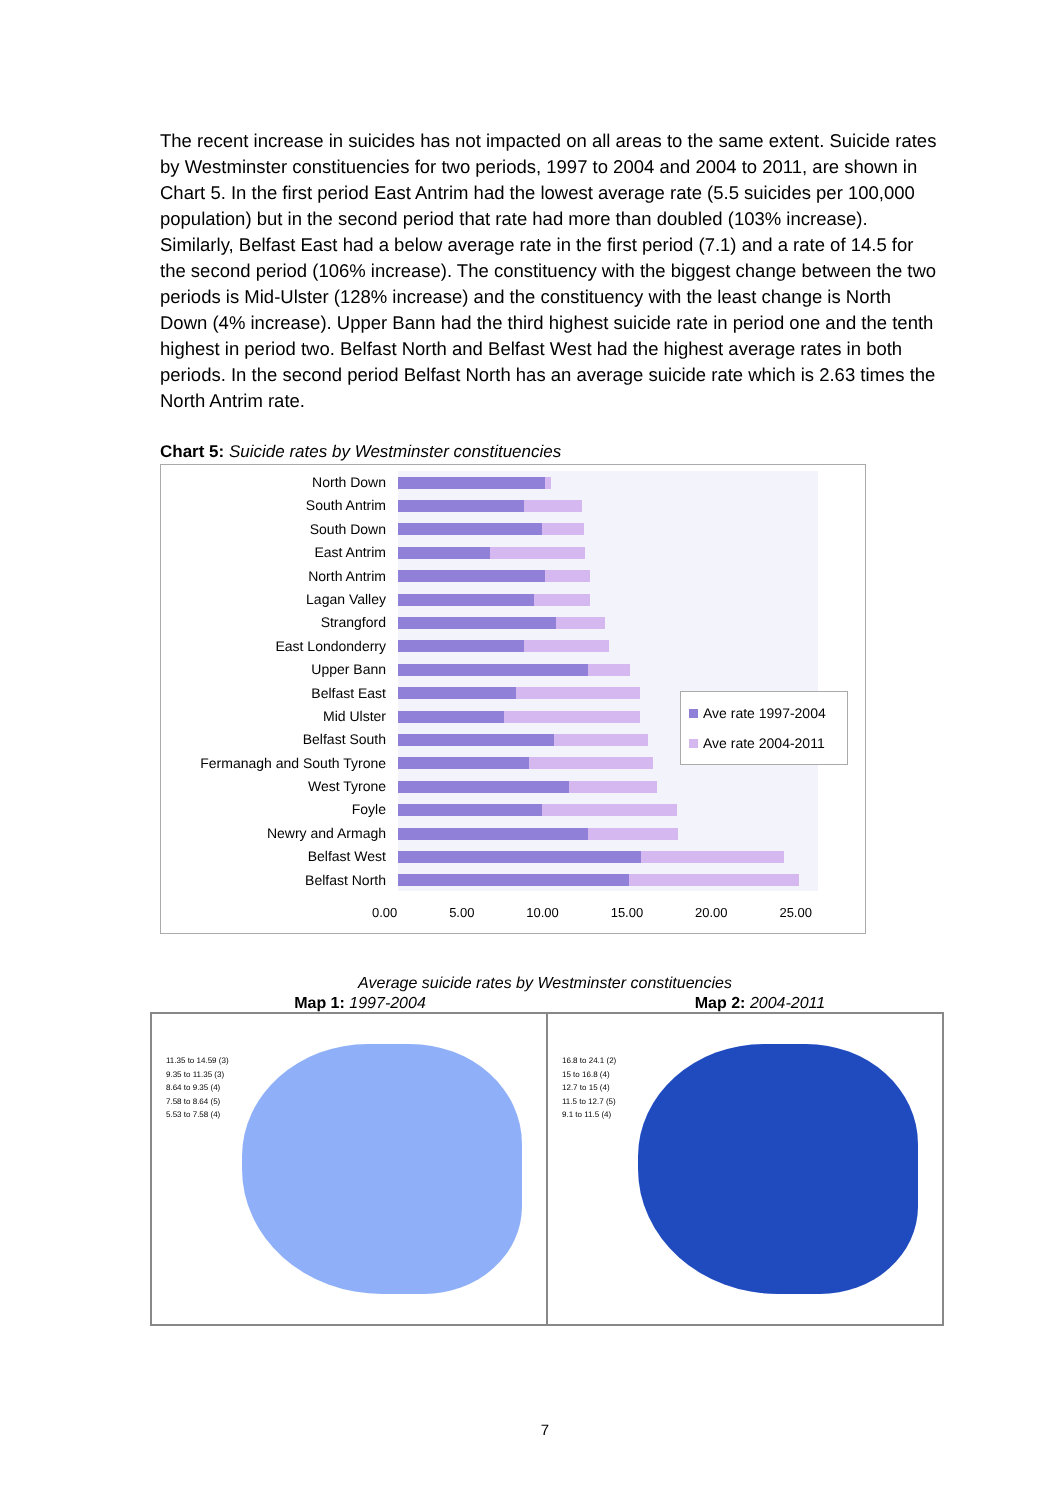The recent increase in suicides has not impacted on all areas to the same extent. Suicide rates by Westminster constituencies for two periods, 1997 to 2004 and 2004 to 2011, are shown in Chart 5. In the first period East Antrim had the lowest average rate (5.5 suicides per 100,000 population) but in the second period that rate had more than doubled (103% increase). Similarly, Belfast East had a below average rate in the first period (7.1) and a rate of 14.5 for the second period (106% increase). The constituency with the biggest change between the two periods is Mid-Ulster (128% increase) and the constituency with the least change is North Down (4% increase). Upper Bann had the third highest suicide rate in period one and the tenth highest in period two. Belfast North and Belfast West had the highest average rates in both periods. In the second period Belfast North has an average suicide rate which is 2.63 times the North Antrim rate.
Chart 5: Suicide rates by Westminster constituencies
North Down
South Antrim
South Down
East Antrim
North Antrim
Lagan Valley
Strangford
East Londonderry
Upper Bann
Belfast East
Mid Ulster
Belfast South
Fermanagh and South Tyrone
West Tyrone
Foyle
Newry and Armagh
Belfast West
Belfast North
Ave rate 1997-2004
Ave rate 2004-2011
0.00 5.00 10.00 15.00 20.00 25.00
Average suicide rates by Westminster constituencies
Map 1: 1997-2004 Map 2: 2004-2011
11.35 to 14.59 (3)
9.35 to 11.35 (3)
8.64 to 9.35 (4)
7.58 to 8.64 (5)
5.53 to 7.58 (4)
16.8 to 24.1 (2)
15 to 16.8 (4)
12.7 to 15 (4)
11.5 to 12.7 (5)
9.1 to 11.5 (4)
7